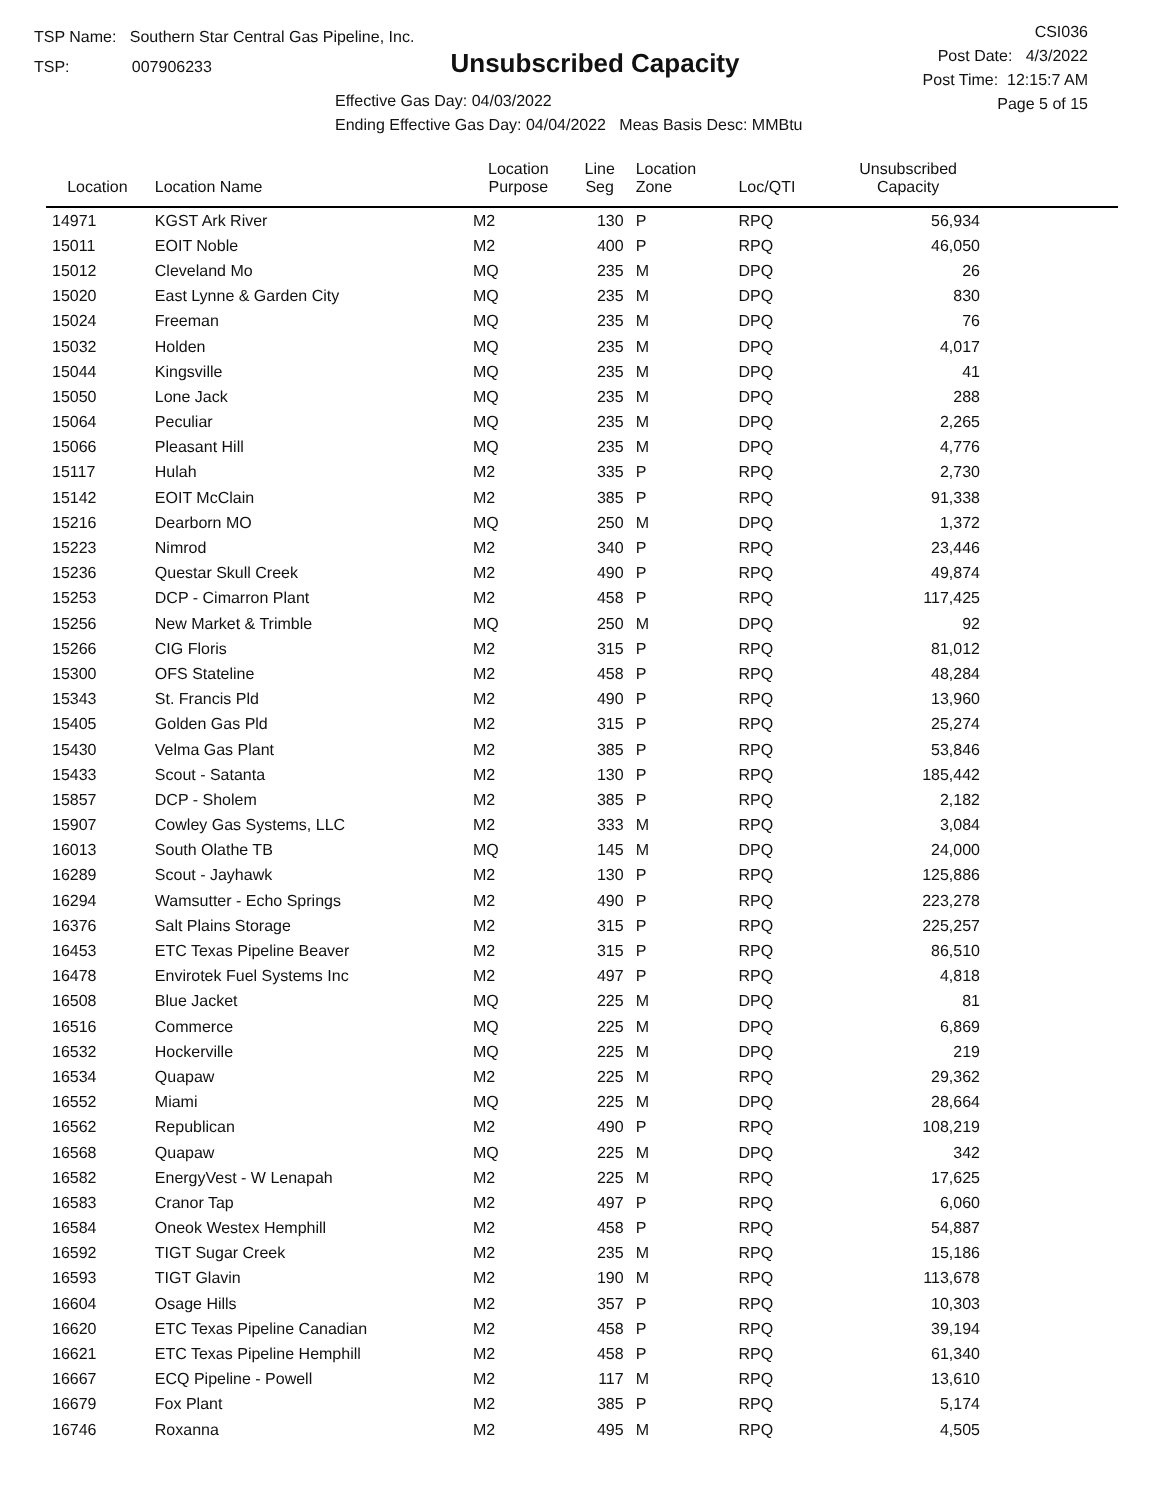TSP Name: Southern Star Central Gas Pipeline, Inc.
TSP: 007906233
Unsubscribed Capacity
Effective Gas Day: 04/03/2022
Ending Effective Gas Day: 04/04/2022 Meas Basis Desc: MMBtu
CSI036
Post Date: 4/3/2022
Post Time: 12:15:7 AM
Page 5 of 15
| Location | Location Name | Location Purpose | Line Seg | Location Zone | Loc/QTI | Unsubscribed Capacity | |
| --- | --- | --- | --- | --- | --- | --- | --- |
| 14971 | KGST Ark River | M2 | 130 | P | RPQ | 56,934 | |
| 15011 | EOIT Noble | M2 | 400 | P | RPQ | 46,050 | |
| 15012 | Cleveland Mo | MQ | 235 | M | DPQ | 26 | |
| 15020 | East Lynne & Garden City | MQ | 235 | M | DPQ | 830 | |
| 15024 | Freeman | MQ | 235 | M | DPQ | 76 | |
| 15032 | Holden | MQ | 235 | M | DPQ | 4,017 | |
| 15044 | Kingsville | MQ | 235 | M | DPQ | 41 | |
| 15050 | Lone Jack | MQ | 235 | M | DPQ | 288 | |
| 15064 | Peculiar | MQ | 235 | M | DPQ | 2,265 | |
| 15066 | Pleasant Hill | MQ | 235 | M | DPQ | 4,776 | |
| 15117 | Hulah | M2 | 335 | P | RPQ | 2,730 | |
| 15142 | EOIT McClain | M2 | 385 | P | RPQ | 91,338 | |
| 15216 | Dearborn MO | MQ | 250 | M | DPQ | 1,372 | |
| 15223 | Nimrod | M2 | 340 | P | RPQ | 23,446 | |
| 15236 | Questar Skull Creek | M2 | 490 | P | RPQ | 49,874 | |
| 15253 | DCP - Cimarron Plant | M2 | 458 | P | RPQ | 117,425 | |
| 15256 | New Market & Trimble | MQ | 250 | M | DPQ | 92 | |
| 15266 | CIG Floris | M2 | 315 | P | RPQ | 81,012 | |
| 15300 | OFS Stateline | M2 | 458 | P | RPQ | 48,284 | |
| 15343 | St. Francis Pld | M2 | 490 | P | RPQ | 13,960 | |
| 15405 | Golden Gas Pld | M2 | 315 | P | RPQ | 25,274 | |
| 15430 | Velma Gas Plant | M2 | 385 | P | RPQ | 53,846 | |
| 15433 | Scout - Satanta | M2 | 130 | P | RPQ | 185,442 | |
| 15857 | DCP - Sholem | M2 | 385 | P | RPQ | 2,182 | |
| 15907 | Cowley Gas Systems, LLC | M2 | 333 | M | RPQ | 3,084 | |
| 16013 | South Olathe TB | MQ | 145 | M | DPQ | 24,000 | |
| 16289 | Scout - Jayhawk | M2 | 130 | P | RPQ | 125,886 | |
| 16294 | Wamsutter - Echo Springs | M2 | 490 | P | RPQ | 223,278 | |
| 16376 | Salt Plains Storage | M2 | 315 | P | RPQ | 225,257 | |
| 16453 | ETC Texas Pipeline Beaver | M2 | 315 | P | RPQ | 86,510 | |
| 16478 | Envirotek Fuel Systems Inc | M2 | 497 | P | RPQ | 4,818 | |
| 16508 | Blue Jacket | MQ | 225 | M | DPQ | 81 | |
| 16516 | Commerce | MQ | 225 | M | DPQ | 6,869 | |
| 16532 | Hockerville | MQ | 225 | M | DPQ | 219 | |
| 16534 | Quapaw | M2 | 225 | M | RPQ | 29,362 | |
| 16552 | Miami | MQ | 225 | M | DPQ | 28,664 | |
| 16562 | Republican | M2 | 490 | P | RPQ | 108,219 | |
| 16568 | Quapaw | MQ | 225 | M | DPQ | 342 | |
| 16582 | EnergyVest - W Lenapah | M2 | 225 | M | RPQ | 17,625 | |
| 16583 | Cranor Tap | M2 | 497 | P | RPQ | 6,060 | |
| 16584 | Oneok Westex Hemphill | M2 | 458 | P | RPQ | 54,887 | |
| 16592 | TIGT Sugar Creek | M2 | 235 | M | RPQ | 15,186 | |
| 16593 | TIGT Glavin | M2 | 190 | M | RPQ | 113,678 | |
| 16604 | Osage Hills | M2 | 357 | P | RPQ | 10,303 | |
| 16620 | ETC Texas Pipeline Canadian | M2 | 458 | P | RPQ | 39,194 | |
| 16621 | ETC Texas Pipeline Hemphill | M2 | 458 | P | RPQ | 61,340 | |
| 16667 | ECQ Pipeline - Powell | M2 | 117 | M | RPQ | 13,610 | |
| 16679 | Fox Plant | M2 | 385 | P | RPQ | 5,174 | |
| 16746 | Roxanna | M2 | 495 | M | RPQ | 4,505 | |